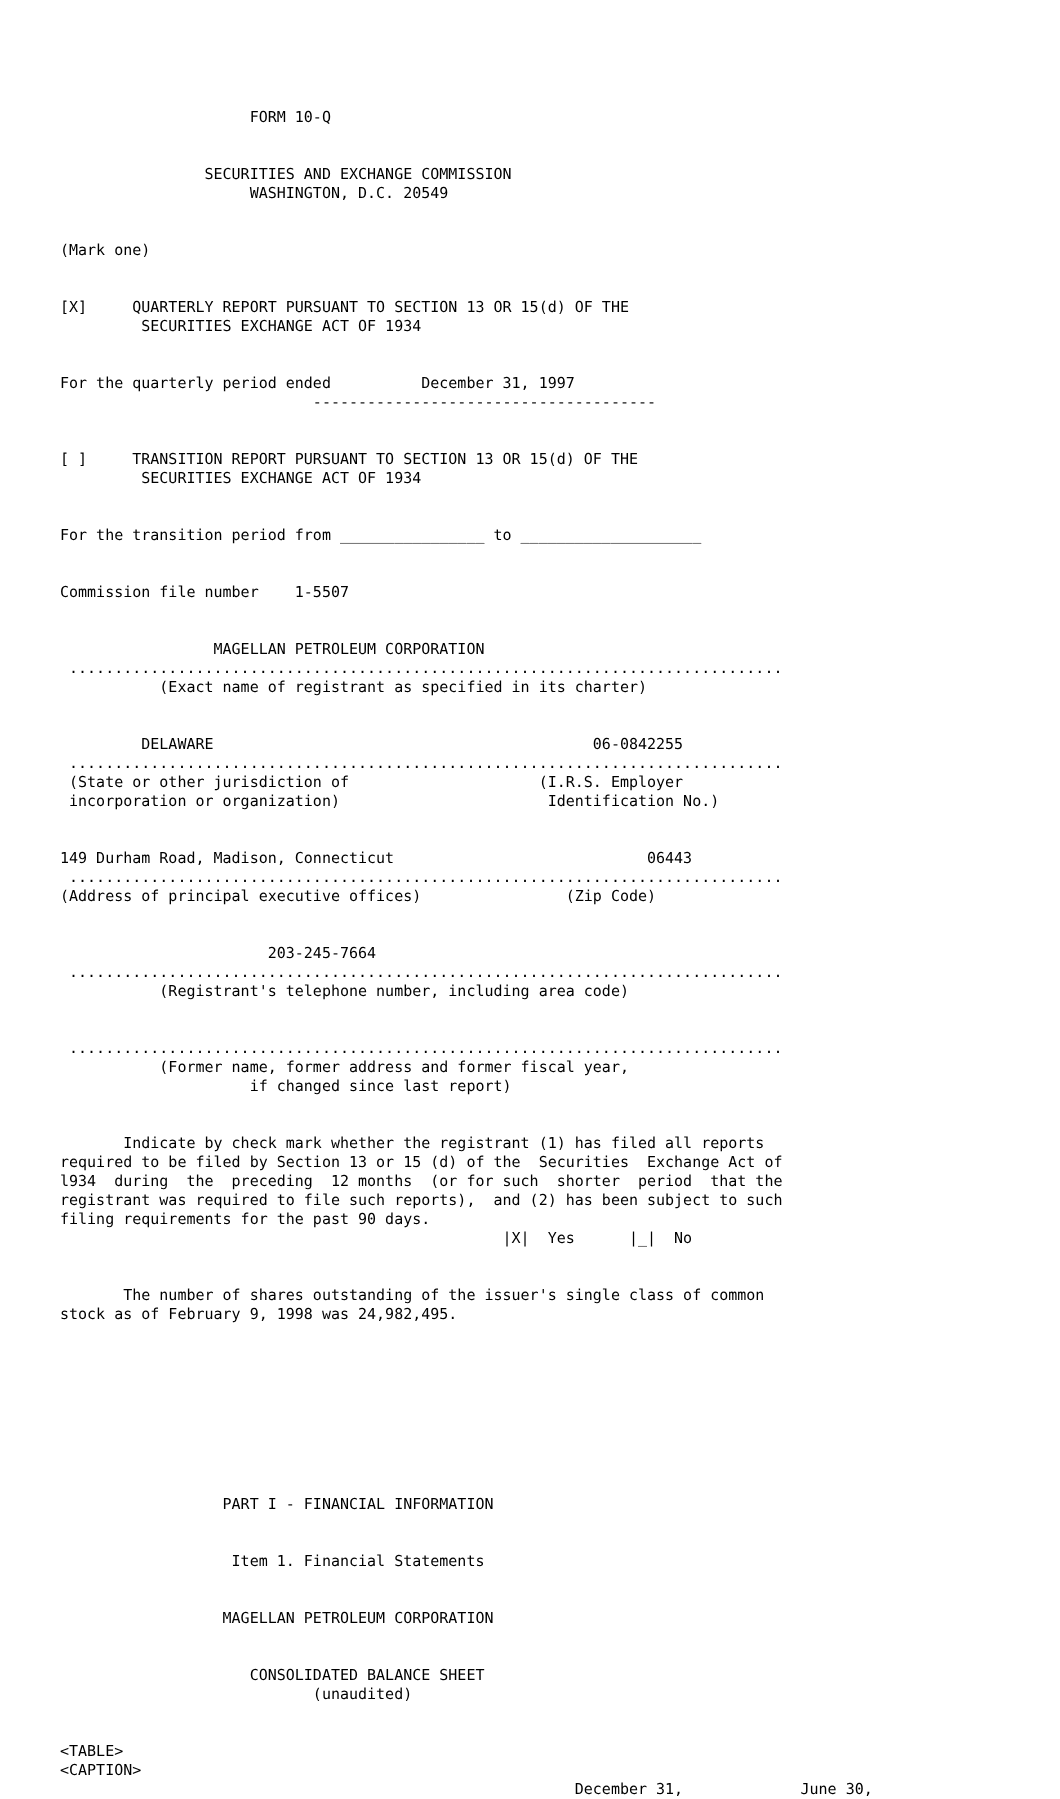FORM 10-Q


                SECURITIES AND EXCHANGE COMMISSION
                     WASHINGTON, D.C. 20549


(Mark one)


[X]     QUARTERLY REPORT PURSUANT TO SECTION 13 OR 15(d) OF THE
         SECURITIES EXCHANGE ACT OF 1934


For the quarterly period ended          December 31, 1997
                            --------------------------------------


[ ]     TRANSITION REPORT PURSUANT TO SECTION 13 OR 15(d) OF THE
         SECURITIES EXCHANGE ACT OF 1934


For the transition period from ________________ to ____________________


Commission file number    1-5507


                 MAGELLAN PETROLEUM CORPORATION
 ...............................................................................
           (Exact name of registrant as specified in its charter)


         DELAWARE                                          06-0842255
 ...............................................................................
 (State or other jurisdiction of                     (I.R.S. Employer
 incorporation or organization)                       Identification No.)


149 Durham Road, Madison, Connecticut                            06443
 ...............................................................................
(Address of principal executive offices)                (Zip Code)


                       203-245-7664
 ...............................................................................
           (Registrant's telephone number, including area code)


 ...............................................................................
           (Former name, former address and former fiscal year,
                     if changed since last report)


       Indicate by check mark whether the registrant (1) has filed all reports
required to be filed by Section 13 or 15 (d) of the  Securities  Exchange Act of
l934  during  the  preceding  12 months  (or for such  shorter  period  that the
registrant was required to file such reports),  and (2) has been subject to such
filing requirements for the past 90 days.
                                                 |X|  Yes      |_|  No


       The number of shares outstanding of the issuer's single class of common
stock as of February 9, 1998 was 24,982,495.









                  PART I - FINANCIAL INFORMATION


                   Item 1. Financial Statements


                  MAGELLAN PETROLEUM CORPORATION


                     CONSOLIDATED BALANCE SHEET
                            (unaudited)


<TABLE>
<CAPTION>
                                                         December 31,             June 30,